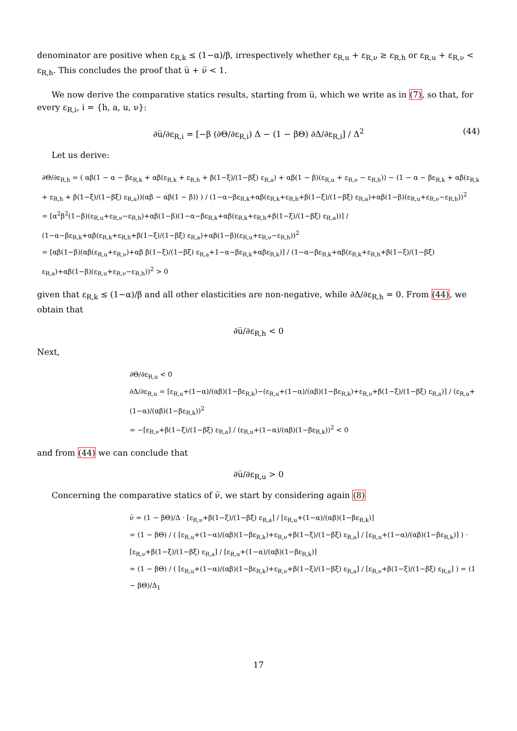denominator are positive when ε<sub>R,k</sub> ≤ (1−α)/β, irrespectively whether ε<sub>R,u</sub> + ε<sub>R,ν</sub> ≥ ε<sub>R,h</sub> or ε<sub>R,u</sub> + ε<sub>R,ν</sub> < ε<sub>R,h</sub>. This concludes the proof that u̅ + ν̅ < 1.
We now derive the comparative statics results, starting from u̅, which we write as in (7), so that, for every ε<sub>R,i</sub>, i = {h, a, u, ν}:
∂u̅/∂ε<sub>R,i</sub> = [−β (∂Θ/∂ε<sub>R,i</sub>) Δ − (1 − βΘ) ∂Δ/∂ε<sub>R,i</sub>] / Δ<sup>2</sup> (44)
Let us derive:
∂Θ/∂ε<sub>R,h</sub> = ( αβ(1 − α − βε<sub>R,k</sub> + αβ(ε<sub>R,k</sub> + ε<sub>R,h</sub> + β(1−ξ)/(1−βξ) ε<sub>R,a</sub>) + αβ(1 − β)(ε<sub>R,u</sub> + ε<sub>R,ν</sub> − ε<sub>R,h</sub>)) − (1 − α − βε<sub>R,k</sub> + αβ(ε<sub>R,k</sub> + ε<sub>R,h</sub> + β(1−ξ)/(1−βξ) ε<sub>R,a</sub>))(αβ − αβ(1 − β)) ) / (1−α−βε<sub>R,k</sub>+αβ(ε<sub>R,k</sub>+ε<sub>R,h</sub>+β(1−ξ)/(1−βξ) ε<sub>R,a</sub>)+αβ(1−β)(ε<sub>R,u</sub>+ε<sub>R,ν</sub>−ε<sub>R,h</sub>))<sup>2</sup>
= [α<sup>2</sup>β<sup>2</sup>(1−β)(ε<sub>R,u</sub>+ε<sub>R,ν</sub>−ε<sub>R,h</sub>)+αβ(1−β)(1−α−βε<sub>R,k</sub>+αβ(ε<sub>R,k</sub>+ε<sub>R,h</sub>+β(1−ξ)/(1−βξ) ε<sub>R,a</sub>))] / (1−α−βε<sub>R,k</sub>+αβ(ε<sub>R,k</sub>+ε<sub>R,h</sub>+β(1−ξ)/(1−βξ) ε<sub>R,a</sub>)+αβ(1−β)(ε<sub>R,u</sub>+ε<sub>R,ν</sub>−ε<sub>R,h</sub>))<sup>2</sup>
= [αβ(1−β)(αβ(ε<sub>R,u</sub>+ε<sub>R,ν</sub>)+αβ β(1−ξ)/(1−βξ) ε<sub>R,a</sub>+1−α−βε<sub>R,k</sub>+αβε<sub>R,k</sub>)] / (1−α−βε<sub>R,k</sub>+αβ(ε<sub>R,k</sub>+ε<sub>R,h</sub>+β(1−ξ)/(1−βξ) ε<sub>R,a</sub>)+αβ(1−β)(ε<sub>R,u</sub>+ε<sub>R,ν</sub>−ε<sub>R,h</sub>))<sup>2</sup> > 0
given that ε<sub>R,k</sub> ≤ (1−α)/β and all other elasticities are non-negative, while ∂Δ/∂ε<sub>R,h</sub> = 0. From (44), we obtain that
∂u̅/∂ε<sub>R,h</sub> < 0
Next,
∂Θ/∂ε<sub>R,u</sub> < 0
∂Δ/∂ε<sub>R,u</sub> = [ε<sub>R,u</sub>+(1−α)/(αβ)(1−βε<sub>R,k</sub>)−(ε<sub>R,u</sub>+(1−α)/(αβ)(1−βε<sub>R,k</sub>)+ε<sub>R,ν</sub>+β(1−ξ)/(1−βξ) ε<sub>R,a</sub>)] / (ε<sub>R,u</sub>+(1−α)/(αβ)(1−βε<sub>R,k</sub>))<sup>2</sup>
= −[ε<sub>R,ν</sub>+β(1−ξ)/(1−βξ) ε<sub>R,a</sub>] / (ε<sub>R,u</sub>+(1−α)/(αβ)(1−βε<sub>R,k</sub>))<sup>2</sup> < 0
and from (44) we can conclude that
∂u̅/∂ε<sub>R,u</sub> > 0
Concerning the comparative statics of ν̅, we start by considering again (8)
ν̅ = (1 − βΘ)/Δ · [ε<sub>R,ν</sub>+β(1−ξ)/(1−βξ) ε<sub>R,a</sub>] / [ε<sub>R,u</sub>+(1−α)/(αβ)(1−βε<sub>R,k</sub>)]
= (1 − βΘ) / ( [ε<sub>R,u</sub>+(1−α)/(αβ)(1−βε<sub>R,k</sub>)+ε<sub>R,ν</sub>+β(1−ξ)/(1−βξ) ε<sub>R,a</sub>] / [ε<sub>R,u</sub>+(1−α)/(αβ)(1−βε<sub>R,k</sub>)] ) · [ε<sub>R,ν</sub>+β(1−ξ)/(1−βξ) ε<sub>R,a</sub>] / [ε<sub>R,u</sub>+(1−α)/(αβ)(1−βε<sub>R,k</sub>)]
= (1 − βΘ) / ( [ε<sub>R,u</sub>+(1−α)/(αβ)(1−βε<sub>R,k</sub>)+ε<sub>R,ν</sub>+β(1−ξ)/(1−βξ) ε<sub>R,a</sub>] / [ε<sub>R,ν</sub>+β(1−ξ)/(1−βξ) ε<sub>R,a</sub>] ) = (1 − βΘ)/Δ<sub>1</sub>
17